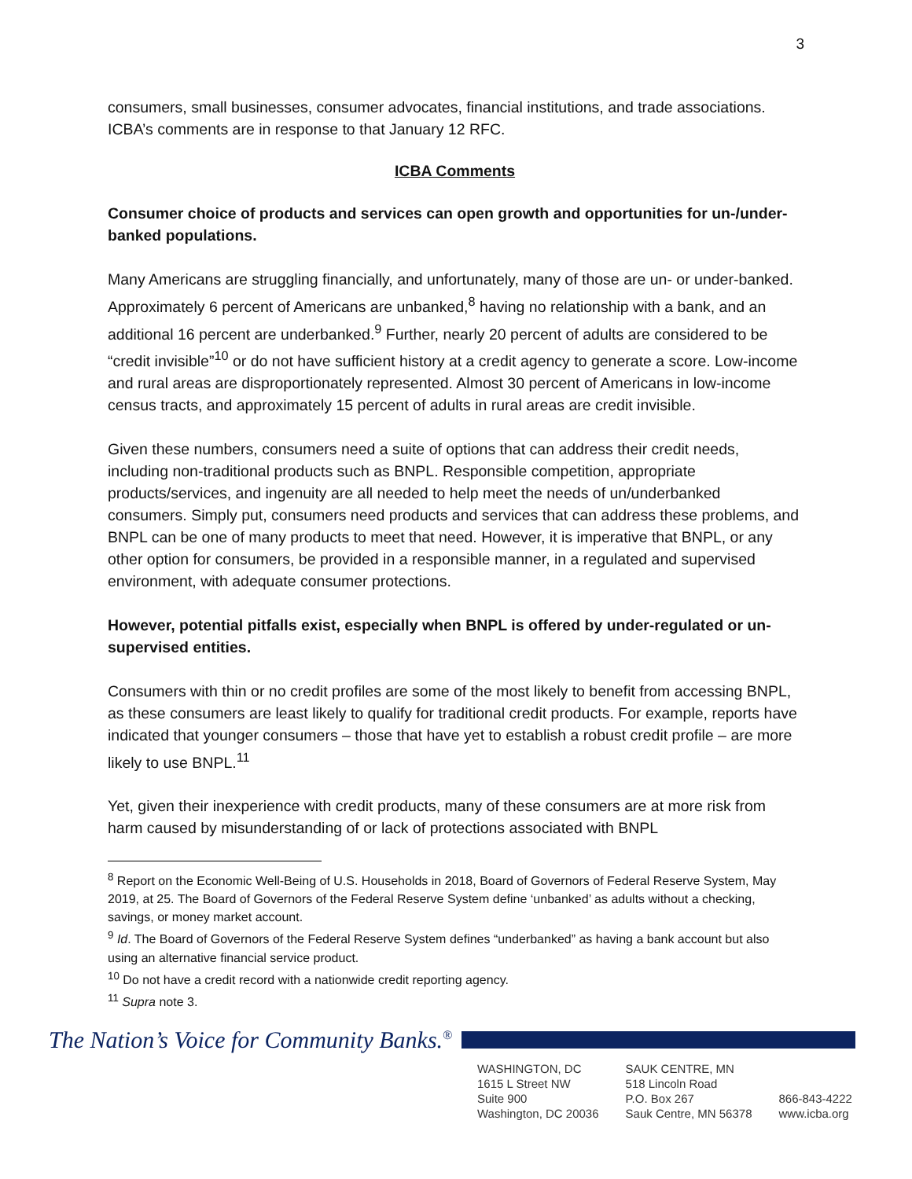3
consumers, small businesses, consumer advocates, financial institutions, and trade associations. ICBA’s comments are in response to that January 12 RFC.
ICBA Comments
Consumer choice of products and services can open growth and opportunities for un-/under-banked populations.
Many Americans are struggling financially, and unfortunately, many of those are un- or under-banked. Approximately 6 percent of Americans are unbanked,<sup>8</sup> having no relationship with a bank, and an additional 16 percent are underbanked.<sup>9</sup> Further, nearly 20 percent of adults are considered to be “credit invisible”<sup>10</sup> or do not have sufficient history at a credit agency to generate a score. Low-income and rural areas are disproportionately represented. Almost 30 percent of Americans in low-income census tracts, and approximately 15 percent of adults in rural areas are credit invisible.
Given these numbers, consumers need a suite of options that can address their credit needs, including non-traditional products such as BNPL. Responsible competition, appropriate products/services, and ingenuity are all needed to help meet the needs of un/underbanked consumers. Simply put, consumers need products and services that can address these problems, and BNPL can be one of many products to meet that need. However, it is imperative that BNPL, or any other option for consumers, be provided in a responsible manner, in a regulated and supervised environment, with adequate consumer protections.
However, potential pitfalls exist, especially when BNPL is offered by under-regulated or un-supervised entities.
Consumers with thin or no credit profiles are some of the most likely to benefit from accessing BNPL, as these consumers are least likely to qualify for traditional credit products. For example, reports have indicated that younger consumers – those that have yet to establish a robust credit profile – are more likely to use BNPL.<sup>11</sup>
Yet, given their inexperience with credit products, many of these consumers are at more risk from harm caused by misunderstanding of or lack of protections associated with BNPL
<sup>8</sup> Report on the Economic Well-Being of U.S. Households in 2018, Board of Governors of Federal Reserve System, May 2019, at 25. The Board of Governors of the Federal Reserve System define ‘unbanked’ as adults without a checking, savings, or money market account.
<sup>9</sup> Id. The Board of Governors of the Federal Reserve System defines “underbanked” as having a bank account but also using an alternative financial service product.
<sup>10</sup> Do not have a credit record with a nationwide credit reporting agency.
<sup>11</sup> Supra note 3.
The Nation’s Voice for Community Banks.<sup>®</sup>
WASHINGTON, DC
1615 L Street NW
Suite 900
Washington, DC 20036
SAUK CENTRE, MN
518 Lincoln Road
P.O. Box 267
Sauk Centre, MN 56378
866-843-4222
www.icba.org